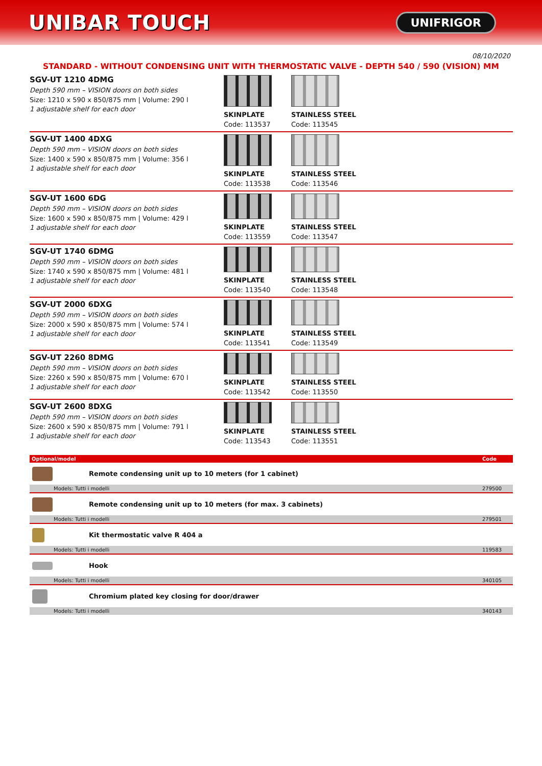UNIBAR TOUCH
UNIFRIGOR
08/10/2020
STANDARD - WITHOUT CONDENSING UNIT WITH THERMOSTATIC VALVE - DEPTH 540 / 590 (VISION) MM
SGV-UT 1210 4DMG
Depth 590 mm – VISION doors on both sides
Size: 1210 x 590 x 850/875 mm | Volume: 290 l
1 adjustable shelf for each door
SKINPLATE
Code: 113537
STAINLESS STEEL
Code: 113545
SGV-UT 1400 4DXG
Depth 590 mm – VISION doors on both sides
Size: 1400 x 590 x 850/875 mm | Volume: 356 l
1 adjustable shelf for each door
SKINPLATE
Code: 113538
STAINLESS STEEL
Code: 113546
SGV-UT 1600 6DG
Depth 590 mm – VISION doors on both sides
Size: 1600 x 590 x 850/875 mm | Volume: 429 l
1 adjustable shelf for each door
SKINPLATE
Code: 113559
STAINLESS STEEL
Code: 113547
SGV-UT 1740 6DMG
Depth 590 mm – VISION doors on both sides
Size: 1740 x 590 x 850/875 mm | Volume: 481 l
1 adjustable shelf for each door
SKINPLATE
Code: 113540
STAINLESS STEEL
Code: 113548
SGV-UT 2000 6DXG
Depth 590 mm – VISION doors on both sides
Size: 2000 x 590 x 850/875 mm | Volume: 574 l
1 adjustable shelf for each door
SKINPLATE
Code: 113541
STAINLESS STEEL
Code: 113549
SGV-UT 2260 8DMG
Depth 590 mm – VISION doors on both sides
Size: 2260 x 590 x 850/875 mm | Volume: 670 l
1 adjustable shelf for each door
SKINPLATE
Code: 113542
STAINLESS STEEL
Code: 113550
SGV-UT 2600 8DXG
Depth 590 mm – VISION doors on both sides
Size: 2600 x 590 x 850/875 mm | Volume: 791 l
1 adjustable shelf for each door
SKINPLATE
Code: 113543
STAINLESS STEEL
Code: 113551
| Optional/model | | Code |
| --- | --- | --- |
| | Remote condensing unit up to 10 meters (for 1 cabinet) | |
| Models: Tutti i modelli | | 279500 |
| | Remote condensing unit up to 10 meters (for max. 3 cabinets) | |
| Models: Tutti i modelli | | 279501 |
| | Kit thermostatic valve R 404 a | |
| Models: Tutti i modelli | | 119583 |
| | Hook | |
| Models: Tutti i modelli | | 340105 |
| | Chromium plated key closing for door/drawer | |
| Models: Tutti i modelli | | 340143 |